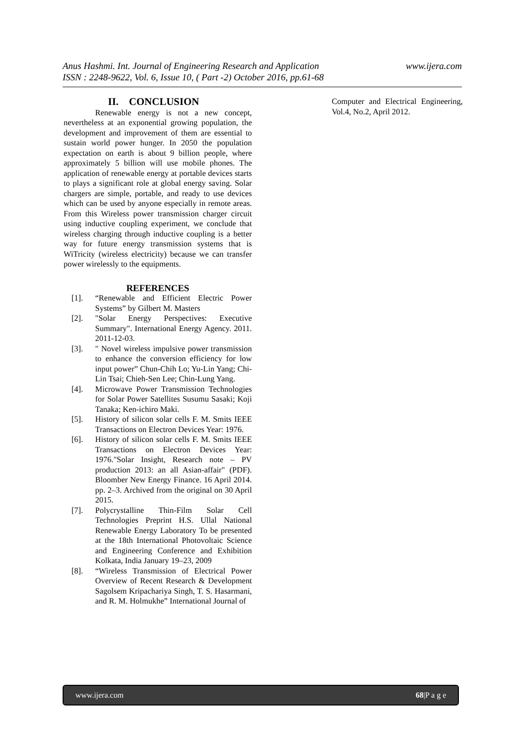www.ijera.com Anus Hashmi. Int. Journal of Engineering Research and Application
ISSN : 2248-9622, Vol. 6, Issue 10, ( Part -2) October 2016, pp.61-68
II. CONCLUSION
Renewable energy is not a new concept, nevertheless at an exponential growing population, the development and improvement of them are essential to sustain world power hunger. In 2050 the population expectation on earth is about 9 billion people, where approximately 5 billion will use mobile phones. The application of renewable energy at portable devices starts to plays a significant role at global energy saving. Solar chargers are simple, portable, and ready to use devices which can be used by anyone especially in remote areas. From this Wireless power transmission charger circuit using inductive coupling experiment, we conclude that wireless charging through inductive coupling is a better way for future energy transmission systems that is WiTricity (wireless electricity) because we can transfer power wirelessly to the equipments.
REFERENCES
[1]. “Renewable and Efficient Electric Power Systems” by Gilbert M. Masters
[2]. "Solar Energy Perspectives: Executive Summary". International Energy Agency. 2011. 2011-12-03.
[3]. " Novel wireless impulsive power transmission to enhance the conversion efficiency for low input power” Chun-Chih Lo; Yu-Lin Yang; Chi-Lin Tsai; Chieh-Sen Lee; Chin-Lung Yang.
[4]. Microwave Power Transmission Technologies for Solar Power Satellites Susumu Sasaki; Koji Tanaka; Ken-ichiro Maki.
[5]. History of silicon solar cells F. M. Smits IEEE Transactions on Electron Devices Year: 1976.
[6]. History of silicon solar cells F. M. Smits IEEE Transactions on Electron Devices Year: 1976."Solar Insight, Research note – PV production 2013: an all Asian-affair" (PDF). Bloomber New Energy Finance. 16 April 2014. pp. 2–3. Archived from the original on 30 April 2015.
[7]. Polycrystalline Thin-Film Solar Cell Technologies Preprint H.S. Ullal National Renewable Energy Laboratory To be presented at the 18th International Photovoltaic Science and Engineering Conference and Exhibition Kolkata, India January 19–23, 2009
[8]. “Wireless Transmission of Electrical Power Overview of Recent Research & Development Sagolsem Kripachariya Singh, T. S. Hasarmani, and R. M. Holmukhe” International Journal of
Computer and Electrical Engineering, Vol.4, No.2, April 2012.
www.ijera.com 68|P a g e